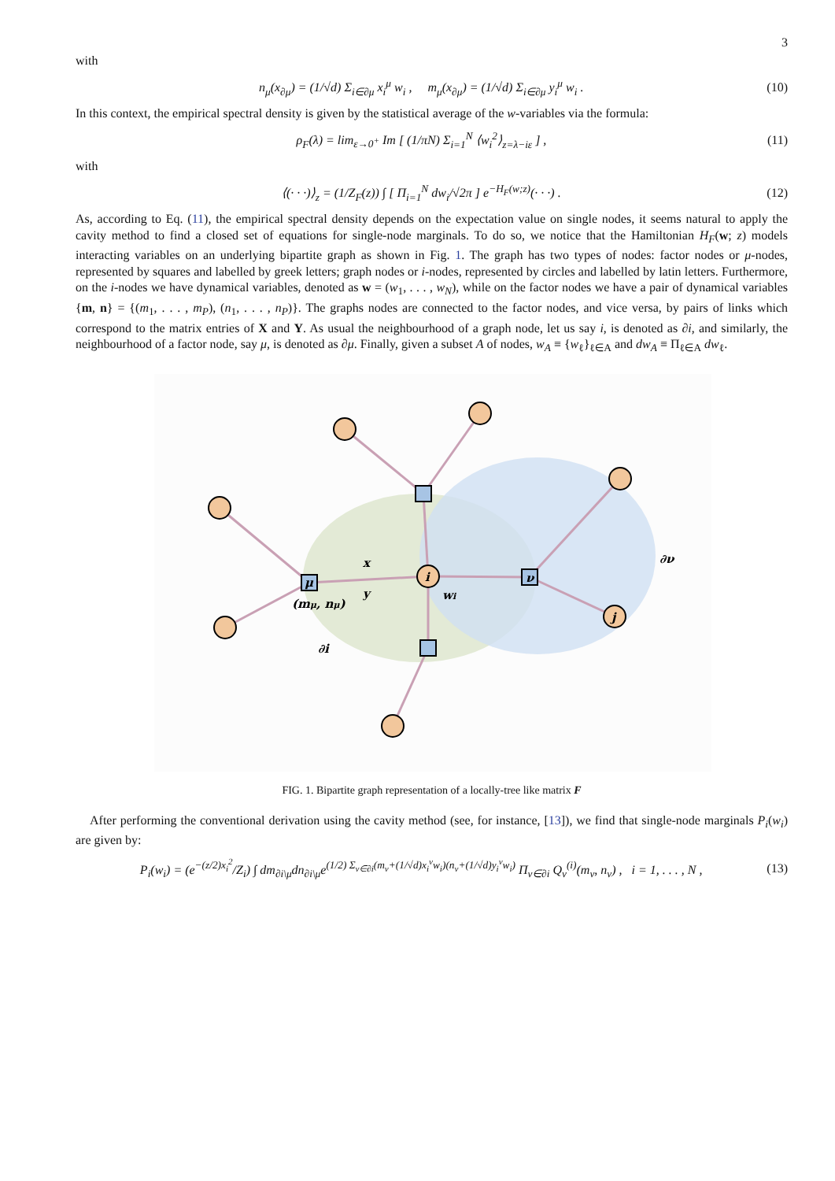3
with
n<sub>μ</sub>(x<sub>∂μ</sub>) = (1/√d) Σ<sub>i∈∂μ</sub> x<sub>i</sub><sup>μ</sup> w<sub>i</sub> , m<sub>μ</sub>(x<sub>∂μ</sub>) = (1/√d) Σ<sub>i∈∂μ</sub> y<sub>i</sub><sup>μ</sup> w<sub>i</sub> .
(10)
In this context, the empirical spectral density is given by the statistical average of the w-variables via the formula:
ρ<sub>F</sub>(λ) = lim<sub>ε→0<sup>+</sup></sub> Im [ (1/πN) Σ<sub>i=1</sub><sup>N</sup> ⟨w<sub>i</sub><sup>2</sup>⟩<sub>z=λ−iε</sub> ] ,
(11)
with
⟨(· · ·)⟩<sub>z</sub> = (1/Z<sub>F</sub>(z)) ∫ [ Π<sub>i=1</sub><sup>N</sup> dw<sub>i</sub>/√2π ] e<sup>−H<sub>F</sub>(w;z)</sup>(· · ·) .
(12)
As, according to Eq. (11), the empirical spectral density depends on the expectation value on single nodes, it seems natural to apply the cavity method to find a closed set of equations for single-node marginals. To do so, we notice that the Hamiltonian H<sub>F</sub>(w; z) models interacting variables on an underlying bipartite graph as shown in Fig. 1. The graph has two types of nodes: factor nodes or μ-nodes, represented by squares and labelled by greek letters; graph nodes or i-nodes, represented by circles and labelled by latin letters. Furthermore, on the i-nodes we have dynamical variables, denoted as w = (w<sub>1</sub>, . . . , w<sub>N</sub>), while on the factor nodes we have a pair of dynamical variables {m, n} = {(m<sub>1</sub>, . . . , m<sub>P</sub>), (n<sub>1</sub>, . . . , n<sub>P</sub>)}. The graphs nodes are connected to the factor nodes, and vice versa, by pairs of links which correspond to the matrix entries of X and Y. As usual the neighbourhood of a graph node, let us say i, is denoted as ∂i, and similarly, the neighbourhood of a factor node, say μ, is denoted as ∂μ. Finally, given a subset A of nodes, w<sub>A</sub> ≡ {w<sub>ℓ</sub>}<sub>ℓ∈A</sub> and dw<sub>A</sub> ≡ Π<sub>ℓ∈A</sub> dw<sub>ℓ</sub>.
μ
i
ν
j
(mμ, nμ)
x
y
wi
∂i
∂ν
FIG. 1. Bipartite graph representation of a locally-tree like matrix F
After performing the conventional derivation using the cavity method (see, for instance, [13]), we find that single-node marginals P<sub>i</sub>(w<sub>i</sub>) are given by:
P<sub>i</sub>(w<sub>i</sub>) = (e<sup>−(z/2)x<sub>i</sub><sup>2</sup></sup>/Z<sub>i</sub>) ∫ dm<sub>∂i\μ</sub>dn<sub>∂i\μ</sub>e<sup>(1/2) Σ<sub>ν∈∂i</sub>(m<sub>ν</sub>+(1/√d)x<sub>i</sub><sup>ν</sup>w<sub>i</sub>)(n<sub>ν</sub>+(1/√d)y<sub>i</sub><sup>ν</sup>w<sub>i</sub>)</sup> Π<sub>ν∈∂i</sub> Q<sub>ν</sub><sup>(i)</sup>(m<sub>ν</sub>, n<sub>ν</sub>) , i = 1, . . . , N ,
(13)